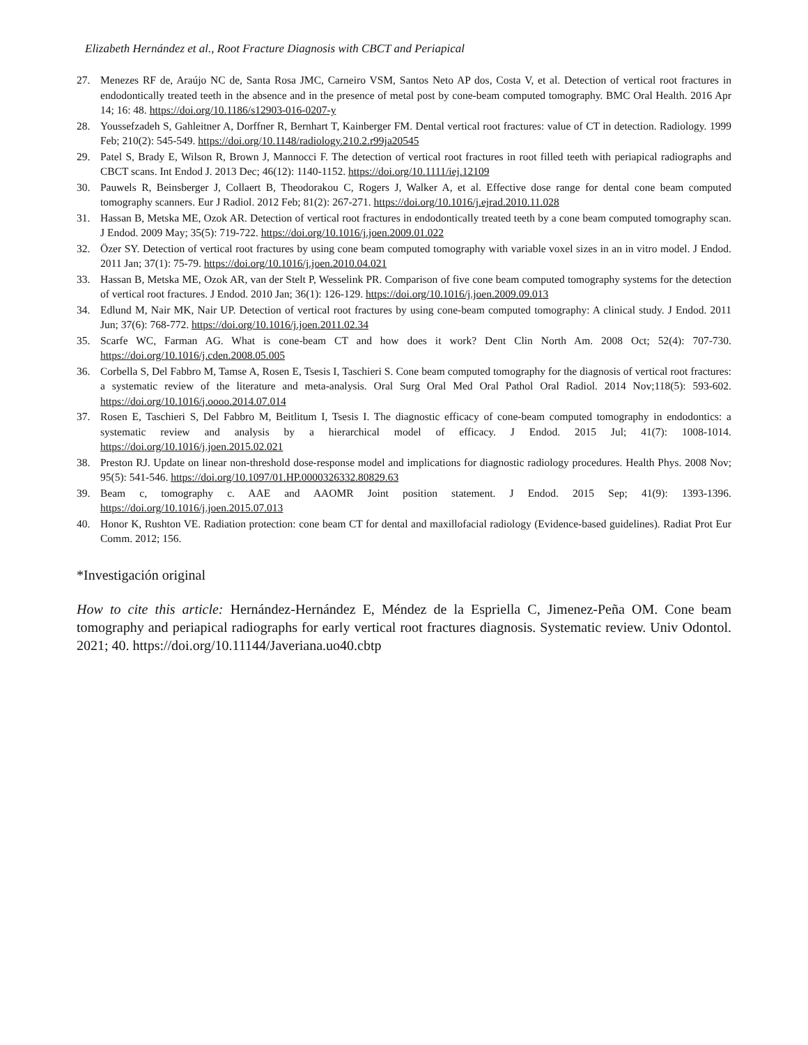Elizabeth Hernández et al., Root Fracture Diagnosis with CBCT and Periapical
27. Menezes RF de, Araújo NC de, Santa Rosa JMC, Carneiro VSM, Santos Neto AP dos, Costa V, et al. Detection of vertical root fractures in endodontically treated teeth in the absence and in the presence of metal post by cone-beam computed tomography. BMC Oral Health. 2016 Apr 14; 16: 48. https://doi.org/10.1186/s12903-016-0207-y
28. Youssefzadeh S, Gahleitner A, Dorffner R, Bernhart T, Kainberger FM. Dental vertical root fractures: value of CT in detection. Radiology. 1999 Feb; 210(2): 545-549. https://doi.org/10.1148/radiology.210.2.r99ja20545
29. Patel S, Brady E, Wilson R, Brown J, Mannocci F. The detection of vertical root fractures in root filled teeth with periapical radiographs and CBCT scans. Int Endod J. 2013 Dec; 46(12): 1140-1152. https://doi.org/10.1111/iej.12109
30. Pauwels R, Beinsberger J, Collaert B, Theodorakou C, Rogers J, Walker A, et al. Effective dose range for dental cone beam computed tomography scanners. Eur J Radiol. 2012 Feb; 81(2): 267-271. https://doi.org/10.1016/j.ejrad.2010.11.028
31. Hassan B, Metska ME, Ozok AR. Detection of vertical root fractures in endodontically treated teeth by a cone beam computed tomography scan. J Endod. 2009 May; 35(5): 719-722. https://doi.org/10.1016/j.joen.2009.01.022
32. Özer SY. Detection of vertical root fractures by using cone beam computed tomography with variable voxel sizes in an in vitro model. J Endod. 2011 Jan; 37(1): 75-79. https://doi.org/10.1016/j.joen.2010.04.021
33. Hassan B, Metska ME, Ozok AR, van der Stelt P, Wesselink PR. Comparison of five cone beam computed tomography systems for the detection of vertical root fractures. J Endod. 2010 Jan; 36(1): 126-129. https://doi.org/10.1016/j.joen.2009.09.013
34. Edlund M, Nair MK, Nair UP. Detection of vertical root fractures by using cone-beam computed tomography: A clinical study. J Endod. 2011 Jun; 37(6): 768-772. https://doi.org/10.1016/j.joen.2011.02.34
35. Scarfe WC, Farman AG. What is cone-beam CT and how does it work? Dent Clin North Am. 2008 Oct; 52(4): 707-730. https://doi.org/10.1016/j.cden.2008.05.005
36. Corbella S, Del Fabbro M, Tamse A, Rosen E, Tsesis I, Taschieri S. Cone beam computed tomography for the diagnosis of vertical root fractures: a systematic review of the literature and meta-analysis. Oral Surg Oral Med Oral Pathol Oral Radiol. 2014 Nov;118(5): 593-602. https://doi.org/10.1016/j.oooo.2014.07.014
37. Rosen E, Taschieri S, Del Fabbro M, Beitlitum I, Tsesis I. The diagnostic efficacy of cone-beam computed tomography in endodontics: a systematic review and analysis by a hierarchical model of efficacy. J Endod. 2015 Jul; 41(7): 1008-1014. https://doi.org/10.1016/j.joen.2015.02.021
38. Preston RJ. Update on linear non-threshold dose-response model and implications for diagnostic radiology procedures. Health Phys. 2008 Nov; 95(5): 541-546. https://doi.org/10.1097/01.HP.0000326332.80829.63
39. Beam c, tomography c. AAE and AAOMR Joint position statement. J Endod. 2015 Sep; 41(9): 1393-1396. https://doi.org/10.1016/j.joen.2015.07.013
40. Honor K, Rushton VE. Radiation protection: cone beam CT for dental and maxillofacial radiology (Evidence-based guidelines). Radiat Prot Eur Comm. 2012; 156.
*Investigación original
How to cite this article: Hernández-Hernández E, Méndez de la Espriella C, Jimenez-Peña OM. Cone beam tomography and periapical radiographs for early vertical root fractures diagnosis. Systematic review. Univ Odontol. 2021; 40. https://doi.org/10.11144/Javeriana.uo40.cbtp